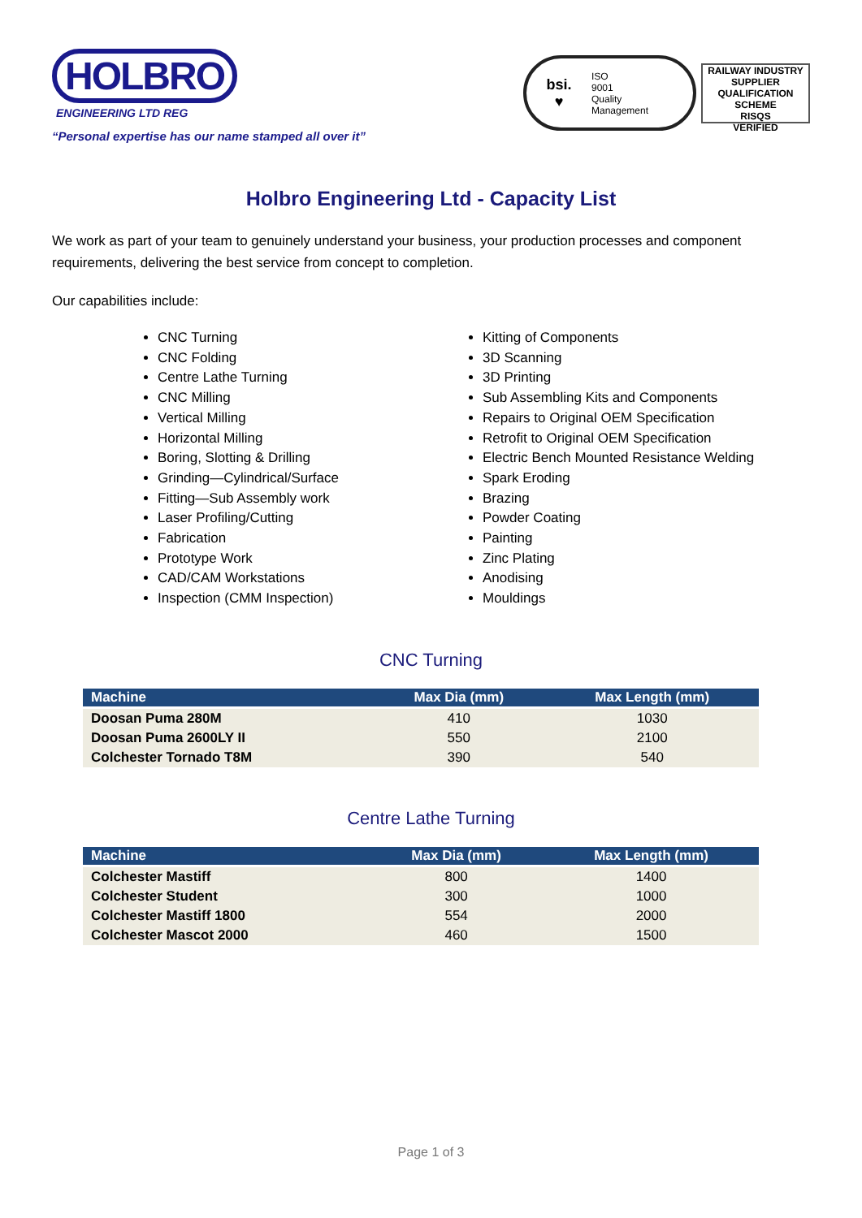HOLBRO
ENGINEERING LTD REG
“Personal expertise has our name stamped all over it”
bsi.
♥
ISO
9001
Quality
Management
RAILWAY INDUSTRY SUPPLIER QUALIFICATION SCHEME
RISQS
VERIFIED
Holbro Engineering Ltd - Capacity List
We work as part of your team to genuinely understand your business, your production processes and component requirements, delivering the best service from concept to completion.
Our capabilities include:
CNC Turning
CNC Folding
Centre Lathe Turning
CNC Milling
Vertical Milling
Horizontal Milling
Boring, Slotting & Drilling
Grinding—Cylindrical/Surface
Fitting—Sub Assembly work
Laser Profiling/Cutting
Fabrication
Prototype Work
CAD/CAM Workstations
Inspection (CMM Inspection)
Kitting of Components
3D Scanning
3D Printing
Sub Assembling Kits and Components
Repairs to Original OEM Specification
Retrofit to Original OEM Specification
Electric Bench Mounted Resistance Welding
Spark Eroding
Brazing
Powder Coating
Painting
Zinc Plating
Anodising
Mouldings
CNC Turning
| Machine | Max Dia (mm) | Max Length (mm) |
| --- | --- | --- |
| Doosan Puma 280M | 410 | 1030 |
| Doosan Puma 2600LY II | 550 | 2100 |
| Colchester Tornado T8M | 390 | 540 |
Centre Lathe Turning
| Machine | Max Dia (mm) | Max Length (mm) |
| --- | --- | --- |
| Colchester Mastiff | 800 | 1400 |
| Colchester Student | 300 | 1000 |
| Colchester Mastiff 1800 | 554 | 2000 |
| Colchester Mascot 2000 | 460 | 1500 |
Page 1 of 3